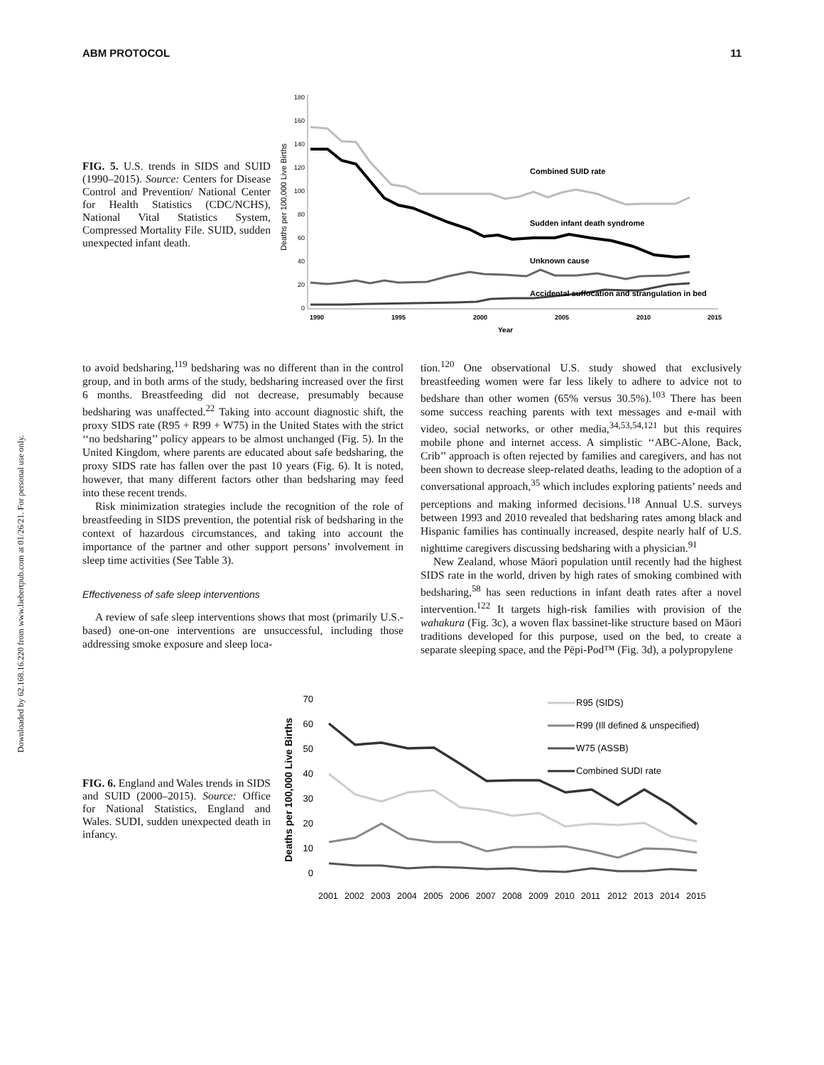ABM PROTOCOL 11
Downloaded by 62.168.16.220 from www.liebertpub.com at 01/26/21. For personal use only.
FIG. 5. U.S. trends in SIDS and SUID (1990–2015). Source: Centers for Disease Control and Prevention/ National Center for Health Statistics (CDC/NCHS), National Vital Statistics System, Compressed Mortality File. SUID, sudden unexpected infant death.
Deaths per 100,000 Live Births
180
160
140
120
100
80
60
40
20
0
1990
1995
2000
2005
2010
2015
Year
Combined SUID rate
Sudden infant death syndrome
Unknown cause
Accidental suffocation and strangulation in bed
to avoid bedsharing,<sup>119</sup> bedsharing was no different than in the control group, and in both arms of the study, bedsharing increased over the first 6 months. Breastfeeding did not decrease, presumably because bedsharing was unaffected.<sup>22</sup> Taking into account diagnostic shift, the proxy SIDS rate (R95 + R99 + W75) in the United States with the strict ‘‘no bedsharing’’ policy appears to be almost unchanged (Fig. 5). In the United Kingdom, where parents are educated about safe bedsharing, the proxy SIDS rate has fallen over the past 10 years (Fig. 6). It is noted, however, that many different factors other than bedsharing may feed into these recent trends.
Risk minimization strategies include the recognition of the role of breastfeeding in SIDS prevention, the potential risk of bedsharing in the context of hazardous circumstances, and taking into account the importance of the partner and other support persons’ involvement in sleep time activities (See Table 3).
Effectiveness of safe sleep interventions
A review of safe sleep interventions shows that most (primarily U.S.-based) one-on-one interventions are unsuccessful, including those addressing smoke exposure and sleep loca-
tion.<sup>120</sup> One observational U.S. study showed that exclusively breastfeeding women were far less likely to adhere to advice not to bedshare than other women (65% versus 30.5%).<sup>103</sup> There has been some success reaching parents with text messages and e-mail with video, social networks, or other media,<sup>34,53,54,121</sup> but this requires mobile phone and internet access. A simplistic ‘‘ABC-Alone, Back, Crib’’ approach is often rejected by families and caregivers, and has not been shown to decrease sleep-related deaths, leading to the adoption of a conversational approach,<sup>35</sup> which includes exploring patients’ needs and perceptions and making informed decisions.<sup>118</sup> Annual U.S. surveys between 1993 and 2010 revealed that bedsharing rates among black and Hispanic families has continually increased, despite nearly half of U.S. nighttime caregivers discussing bedsharing with a physician.<sup>91</sup>
New Zealand, whose Māori population until recently had the highest SIDS rate in the world, driven by high rates of smoking combined with bedsharing,<sup>58</sup> has seen reductions in infant death rates after a novel intervention.<sup>122</sup> It targets high-risk families with provision of the wahakura (Fig. 3c), a woven flax bassinet-like structure based on Māori traditions developed for this purpose, used on the bed, to create a separate sleeping space, and the Pēpi-Pod™ (Fig. 3d), a polypropylene
FIG. 6. England and Wales trends in SIDS and SUID (2000–2015). Source: Office for National Statistics, England and Wales. SUDI, sudden unexpected death in infancy.
Deaths per 100,000 Live Births
70
60
50
40
30
20
10
0
2001
2002
2003
2004
2005
2006
2007
2008
2009
2010
2011
2012
2013
2014
2015
R95 (SIDS)
R99 (Ill defined & unspecified)
W75 (ASSB)
Combined SUDI rate